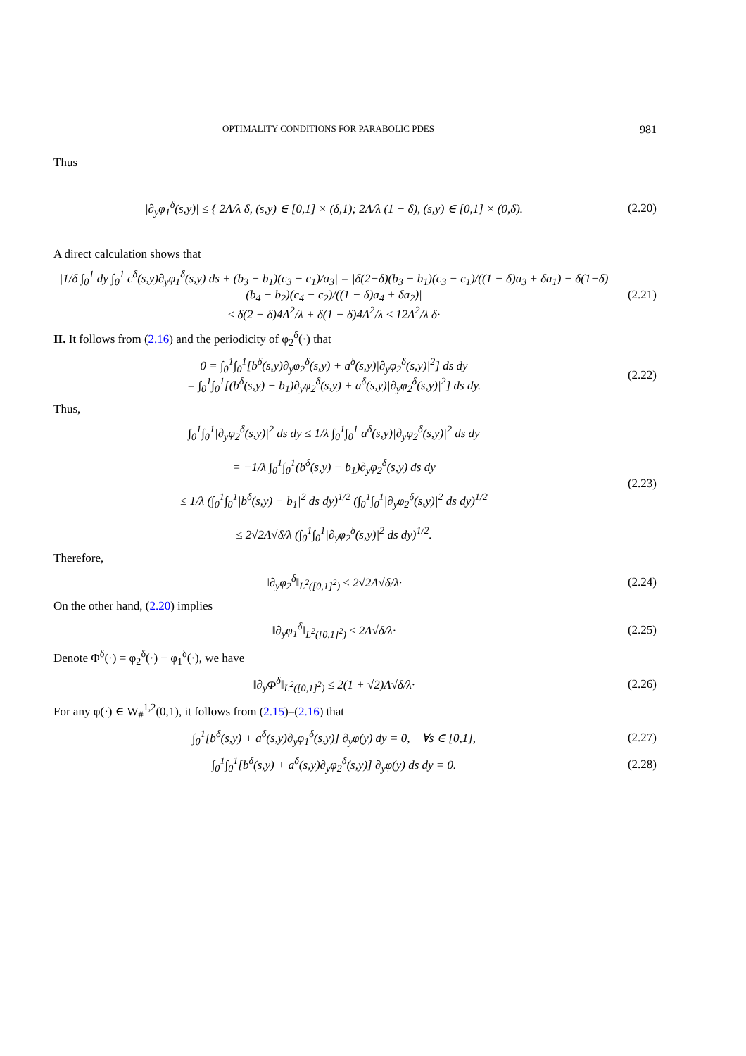OPTIMALITY CONDITIONS FOR PARABOLIC PDES 981
Thus
|∂<sub>y</sub>φ<sub>1</sub><sup>δ</sup>(s,y)| ≤ { 2Λ/λ δ, (s,y) ∈ [0,1] × (δ,1); 2Λ/λ (1 − δ), (s,y) ∈ [0,1] × (0,δ).
(2.20)
A direct calculation shows that
|1/δ ∫<sub>0</sub><sup>1</sup> dy ∫<sub>0</sub><sup>1</sup> c<sup>δ</sup>(s,y)∂<sub>y</sub>φ<sub>1</sub><sup>δ</sup>(s,y) ds + (b<sub>3</sub> − b<sub>1</sub>)(c<sub>3</sub> − c<sub>1</sub>)/a<sub>3</sub>| = |δ(2−δ)(b<sub>3</sub> − b<sub>1</sub>)(c<sub>3</sub> − c<sub>1</sub>)/((1 − δ)a<sub>3</sub> + δa<sub>1</sub>) − δ(1−δ)(b<sub>4</sub> − b<sub>2</sub>)(c<sub>4</sub> − c<sub>2</sub>)/((1 − δ)a<sub>4</sub> + δa<sub>2</sub>)|
≤ δ(2 − δ)4Λ<sup>2</sup>/λ + δ(1 − δ)4Λ<sup>2</sup>/λ ≤ 12Λ<sup>2</sup>/λ δ·
(2.21)
II. It follows from (2.16) and the periodicity of φ<sub>2</sub><sup>δ</sup>(·) that
0 = ∫<sub>0</sub><sup>1</sup>∫<sub>0</sub><sup>1</sup>[b<sup>δ</sup>(s,y)∂<sub>y</sub>φ<sub>2</sub><sup>δ</sup>(s,y) + a<sup>δ</sup>(s,y)|∂<sub>y</sub>φ<sub>2</sub><sup>δ</sup>(s,y)|<sup>2</sup>] ds dy
= ∫<sub>0</sub><sup>1</sup>∫<sub>0</sub><sup>1</sup>[(b<sup>δ</sup>(s,y) − b<sub>1</sub>)∂<sub>y</sub>φ<sub>2</sub><sup>δ</sup>(s,y) + a<sup>δ</sup>(s,y)|∂<sub>y</sub>φ<sub>2</sub><sup>δ</sup>(s,y)|<sup>2</sup>] ds dy.
(2.22)
Thus,
∫<sub>0</sub><sup>1</sup>∫<sub>0</sub><sup>1</sup>|∂<sub>y</sub>φ<sub>2</sub><sup>δ</sup>(s,y)|<sup>2</sup> ds dy ≤ 1/λ ∫<sub>0</sub><sup>1</sup>∫<sub>0</sub><sup>1</sup> a<sup>δ</sup>(s,y)|∂<sub>y</sub>φ<sub>2</sub><sup>δ</sup>(s,y)|<sup>2</sup> ds dy
= −1/λ ∫<sub>0</sub><sup>1</sup>∫<sub>0</sub><sup>1</sup>(b<sup>δ</sup>(s,y) − b<sub>1</sub>)∂<sub>y</sub>φ<sub>2</sub><sup>δ</sup>(s,y) ds dy
≤ 1/λ (∫<sub>0</sub><sup>1</sup>∫<sub>0</sub><sup>1</sup>|b<sup>δ</sup>(s,y) − b<sub>1</sub>|<sup>2</sup> ds dy)<sup>1/2</sup> (∫<sub>0</sub><sup>1</sup>∫<sub>0</sub><sup>1</sup>|∂<sub>y</sub>φ<sub>2</sub><sup>δ</sup>(s,y)|<sup>2</sup> ds dy)<sup>1/2</sup>
≤ 2√2Λ√δ/λ (∫<sub>0</sub><sup>1</sup>∫<sub>0</sub><sup>1</sup>|∂<sub>y</sub>φ<sub>2</sub><sup>δ</sup>(s,y)|<sup>2</sup> ds dy)<sup>1/2</sup>.
(2.23)
Therefore,
‖∂<sub>y</sub>φ<sub>2</sub><sup>δ</sup>‖<sub>L<sup>2</sup>([0,1]<sup>2</sup>)</sub> ≤ 2√2Λ√δ/λ·
(2.24)
On the other hand, (2.20) implies
‖∂<sub>y</sub>φ<sub>1</sub><sup>δ</sup>‖<sub>L<sup>2</sup>([0,1]<sup>2</sup>)</sub> ≤ 2Λ√δ/λ·
(2.25)
Denote Φ<sup>δ</sup>(·) = φ<sub>2</sub><sup>δ</sup>(·) − φ<sub>1</sub><sup>δ</sup>(·), we have
‖∂<sub>y</sub>Φ<sup>δ</sup>‖<sub>L<sup>2</sup>([0,1]<sup>2</sup>)</sub> ≤ 2(1 + √2)Λ√δ/λ·
(2.26)
For any φ(·) ∈ W<sub>#</sub><sup>1,2</sup>(0,1), it follows from (2.15)–(2.16) that
∫<sub>0</sub><sup>1</sup>[b<sup>δ</sup>(s,y) + a<sup>δ</sup>(s,y)∂<sub>y</sub>φ<sub>1</sub><sup>δ</sup>(s,y)] ∂<sub>y</sub>φ(y) dy = 0, ∀s ∈ [0,1],
(2.27)
∫<sub>0</sub><sup>1</sup>∫<sub>0</sub><sup>1</sup>[b<sup>δ</sup>(s,y) + a<sup>δ</sup>(s,y)∂<sub>y</sub>φ<sub>2</sub><sup>δ</sup>(s,y)] ∂<sub>y</sub>φ(y) ds dy = 0.
(2.28)